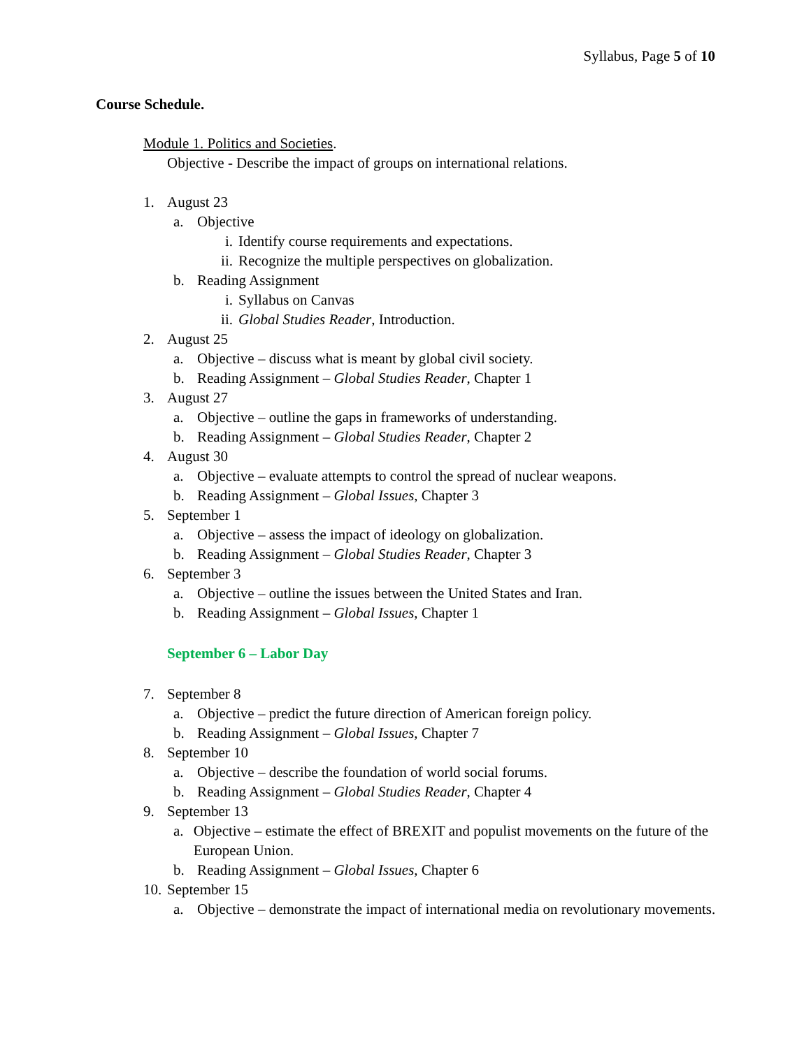Syllabus, Page 5 of 10
Course Schedule.
Module 1. Politics and Societies.
Objective - Describe the impact of groups on international relations.
1. August 23
a. Objective
i. Identify course requirements and expectations.
ii. Recognize the multiple perspectives on globalization.
b. Reading Assignment
i. Syllabus on Canvas
ii. Global Studies Reader, Introduction.
2. August 25
a. Objective – discuss what is meant by global civil society.
b. Reading Assignment – Global Studies Reader, Chapter 1
3. August 27
a. Objective – outline the gaps in frameworks of understanding.
b. Reading Assignment – Global Studies Reader, Chapter 2
4. August 30
a. Objective – evaluate attempts to control the spread of nuclear weapons.
b. Reading Assignment – Global Issues, Chapter 3
5. September 1
a. Objective – assess the impact of ideology on globalization.
b. Reading Assignment – Global Studies Reader, Chapter 3
6. September 3
a. Objective – outline the issues between the United States and Iran.
b. Reading Assignment – Global Issues, Chapter 1
September 6 – Labor Day
7. September 8
a. Objective – predict the future direction of American foreign policy.
b. Reading Assignment – Global Issues, Chapter 7
8. September 10
a. Objective – describe the foundation of world social forums.
b. Reading Assignment – Global Studies Reader, Chapter 4
9. September 13
a. Objective – estimate the effect of BREXIT and populist movements on the future of the European Union.
b. Reading Assignment – Global Issues, Chapter 6
10. September 15
a. Objective – demonstrate the impact of international media on revolutionary movements.